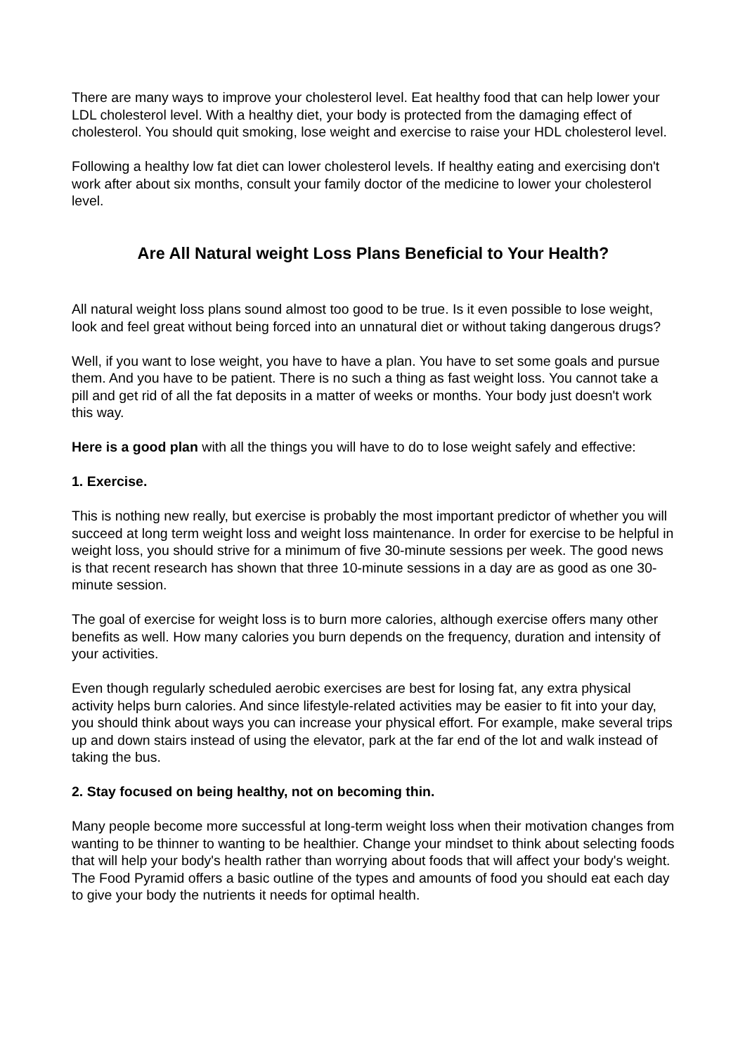There are many ways to improve your cholesterol level. Eat healthy food that can help lower your LDL cholesterol level. With a healthy diet, your body is protected from the damaging effect of cholesterol. You should quit smoking, lose weight and exercise to raise your HDL cholesterol level.
Following a healthy low fat diet can lower cholesterol levels. If healthy eating and exercising don't work after about six months, consult your family doctor of the medicine to lower your cholesterol level.
Are All Natural weight Loss Plans Beneficial to Your Health?
All natural weight loss plans sound almost too good to be true. Is it even possible to lose weight, look and feel great without being forced into an unnatural diet or without taking dangerous drugs?
Well, if you want to lose weight, you have to have a plan. You have to set some goals and pursue them. And you have to be patient. There is no such a thing as fast weight loss. You cannot take a pill and get rid of all the fat deposits in a matter of weeks or months. Your body just doesn't work this way.
Here is a good plan with all the things you will have to do to lose weight safely and effective:
1. Exercise.
This is nothing new really, but exercise is probably the most important predictor of whether you will succeed at long term weight loss and weight loss maintenance. In order for exercise to be helpful in weight loss, you should strive for a minimum of five 30-minute sessions per week. The good news is that recent research has shown that three 10-minute sessions in a day are as good as one 30-minute session.
The goal of exercise for weight loss is to burn more calories, although exercise offers many other benefits as well. How many calories you burn depends on the frequency, duration and intensity of your activities.
Even though regularly scheduled aerobic exercises are best for losing fat, any extra physical activity helps burn calories. And since lifestyle-related activities may be easier to fit into your day, you should think about ways you can increase your physical effort. For example, make several trips up and down stairs instead of using the elevator, park at the far end of the lot and walk instead of taking the bus.
2. Stay focused on being healthy, not on becoming thin.
Many people become more successful at long-term weight loss when their motivation changes from wanting to be thinner to wanting to be healthier. Change your mindset to think about selecting foods that will help your body's health rather than worrying about foods that will affect your body's weight. The Food Pyramid offers a basic outline of the types and amounts of food you should eat each day to give your body the nutrients it needs for optimal health.